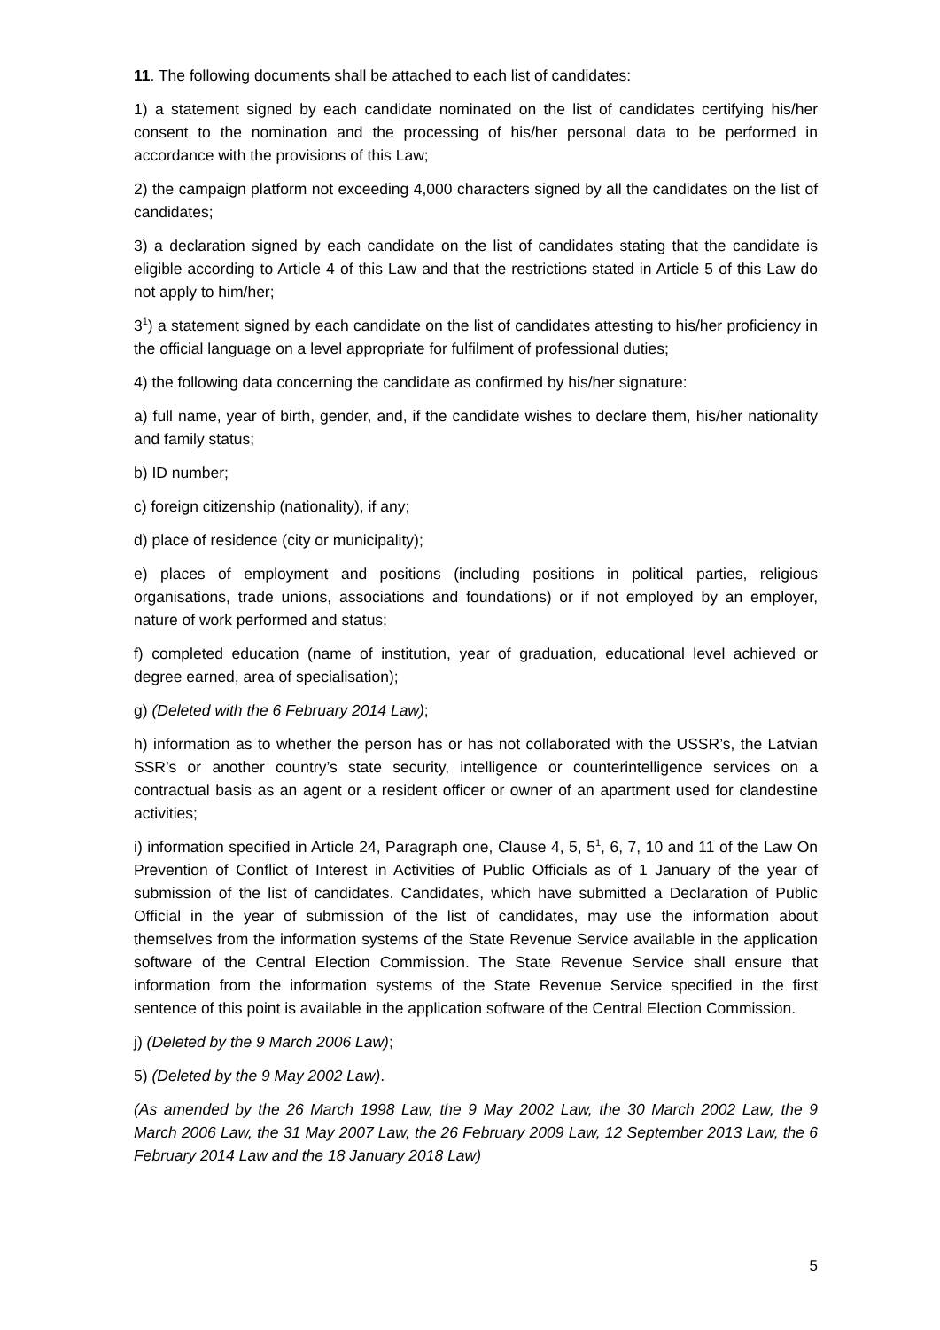11. The following documents shall be attached to each list of candidates:
1) a statement signed by each candidate nominated on the list of candidates certifying his/her consent to the nomination and the processing of his/her personal data to be performed in accordance with the provisions of this Law;
2) the campaign platform not exceeding 4,000 characters signed by all the candidates on the list of candidates;
3) a declaration signed by each candidate on the list of candidates stating that the candidate is eligible according to Article 4 of this Law and that the restrictions stated in Article 5 of this Law do not apply to him/her;
3<sup>1</sup>) a statement signed by each candidate on the list of candidates attesting to his/her proficiency in the official language on a level appropriate for fulfilment of professional duties;
4) the following data concerning the candidate as confirmed by his/her signature:
a) full name, year of birth, gender, and, if the candidate wishes to declare them, his/her nationality and family status;
b) ID number;
c) foreign citizenship (nationality), if any;
d) place of residence (city or municipality);
e) places of employment and positions (including positions in political parties, religious organisations, trade unions, associations and foundations) or if not employed by an employer, nature of work performed and status;
f) completed education (name of institution, year of graduation, educational level achieved or degree earned, area of specialisation);
g) (Deleted with the 6 February 2014 Law);
h) information as to whether the person has or has not collaborated with the USSR’s, the Latvian SSR’s or another country’s state security, intelligence or counterintelligence services on a contractual basis as an agent or a resident officer or owner of an apartment used for clandestine activities;
i) information specified in Article 24, Paragraph one, Clause 4, 5, 5<sup>1</sup>, 6, 7, 10 and 11 of the Law On Prevention of Conflict of Interest in Activities of Public Officials as of 1 January of the year of submission of the list of candidates. Candidates, which have submitted a Declaration of Public Official in the year of submission of the list of candidates, may use the information about themselves from the information systems of the State Revenue Service available in the application software of the Central Election Commission. The State Revenue Service shall ensure that information from the information systems of the State Revenue Service specified in the first sentence of this point is available in the application software of the Central Election Commission.
j) (Deleted by the 9 March 2006 Law);
5) (Deleted by the 9 May 2002 Law).
(As amended by the 26 March 1998 Law, the 9 May 2002 Law, the 30 March 2002 Law, the 9 March 2006 Law, the 31 May 2007 Law, the 26 February 2009 Law, 12 September 2013 Law, the 6 February 2014 Law and the 18 January 2018 Law)
5